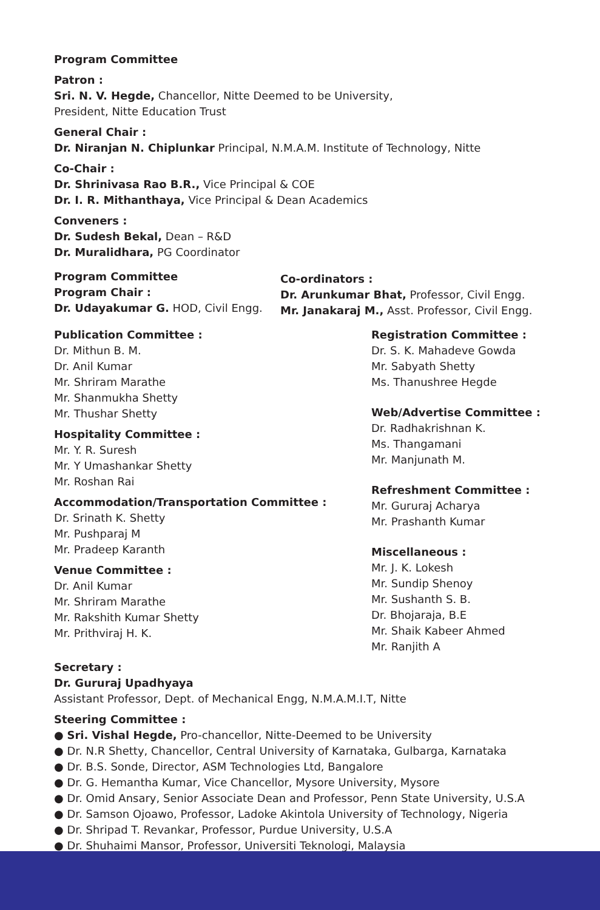Program Committee
Patron :
Sri. N. V. Hegde, Chancellor, Nitte Deemed to be University,
President, Nitte Education Trust
General Chair :
Dr. Niranjan N. Chiplunkar Principal, N.M.A.M. Institute of Technology, Nitte
Co-Chair :
Dr. Shrinivasa Rao B.R., Vice Principal & COE
Dr. I. R. Mithanthaya, Vice Principal & Dean Academics
Conveners :
Dr. Sudesh Bekal, Dean – R&D
Dr. Muralidhara, PG Coordinator
Program Committee
Program Chair :
Dr. Udayakumar G. HOD, Civil Engg.
Co-ordinators :
Dr. Arunkumar Bhat, Professor, Civil Engg.
Mr. Janakaraj M., Asst. Professor, Civil Engg.
Publication Committee :
Dr. Mithun B. M.
Dr. Anil Kumar
Mr. Shriram Marathe
Mr. Shanmukha Shetty
Mr. Thushar Shetty
Hospitality Committee :
Mr. Y. R. Suresh
Mr. Y Umashankar Shetty
Mr. Roshan Rai
Accommodation/Transportation Committee :
Dr. Srinath K. Shetty
Mr. Pushparaj M
Mr. Pradeep Karanth
Venue Committee :
Dr. Anil Kumar
Mr. Shriram Marathe
Mr. Rakshith Kumar Shetty
Mr. Prithviraj H. K.
Registration Committee :
Dr. S. K. Mahadeve Gowda
Mr. Sabyath Shetty
Ms. Thanushree Hegde
Web/Advertise Committee :
Dr. Radhakrishnan K.
Ms. Thangamani
Mr. Manjunath M.
Refreshment Committee :
Mr. Gururaj Acharya
Mr. Prashanth Kumar
Miscellaneous :
Mr. J. K. Lokesh
Mr. Sundip Shenoy
Mr. Sushanth S. B.
Dr. Bhojaraja, B.E
Mr. Shaik Kabeer Ahmed
Mr. Ranjith A
Secretary :
Dr. Gururaj Upadhyaya
Assistant Professor, Dept. of Mechanical Engg, N.M.A.M.I.T, Nitte
Steering Committee :
● Sri. Vishal Hegde, Pro-chancellor, Nitte-Deemed to be University
● Dr. N.R Shetty, Chancellor, Central University of Karnataka, Gulbarga, Karnataka
● Dr. B.S. Sonde, Director, ASM Technologies Ltd, Bangalore
● Dr. G. Hemantha Kumar, Vice Chancellor, Mysore University, Mysore
● Dr. Omid Ansary, Senior Associate Dean and Professor, Penn State University, U.S.A
● Dr. Samson Ojoawo, Professor, Ladoke Akintola University of Technology, Nigeria
● Dr. Shripad T. Revankar, Professor, Purdue University, U.S.A
● Dr. Shuhaimi Mansor, Professor, Universiti Teknologi, Malaysia